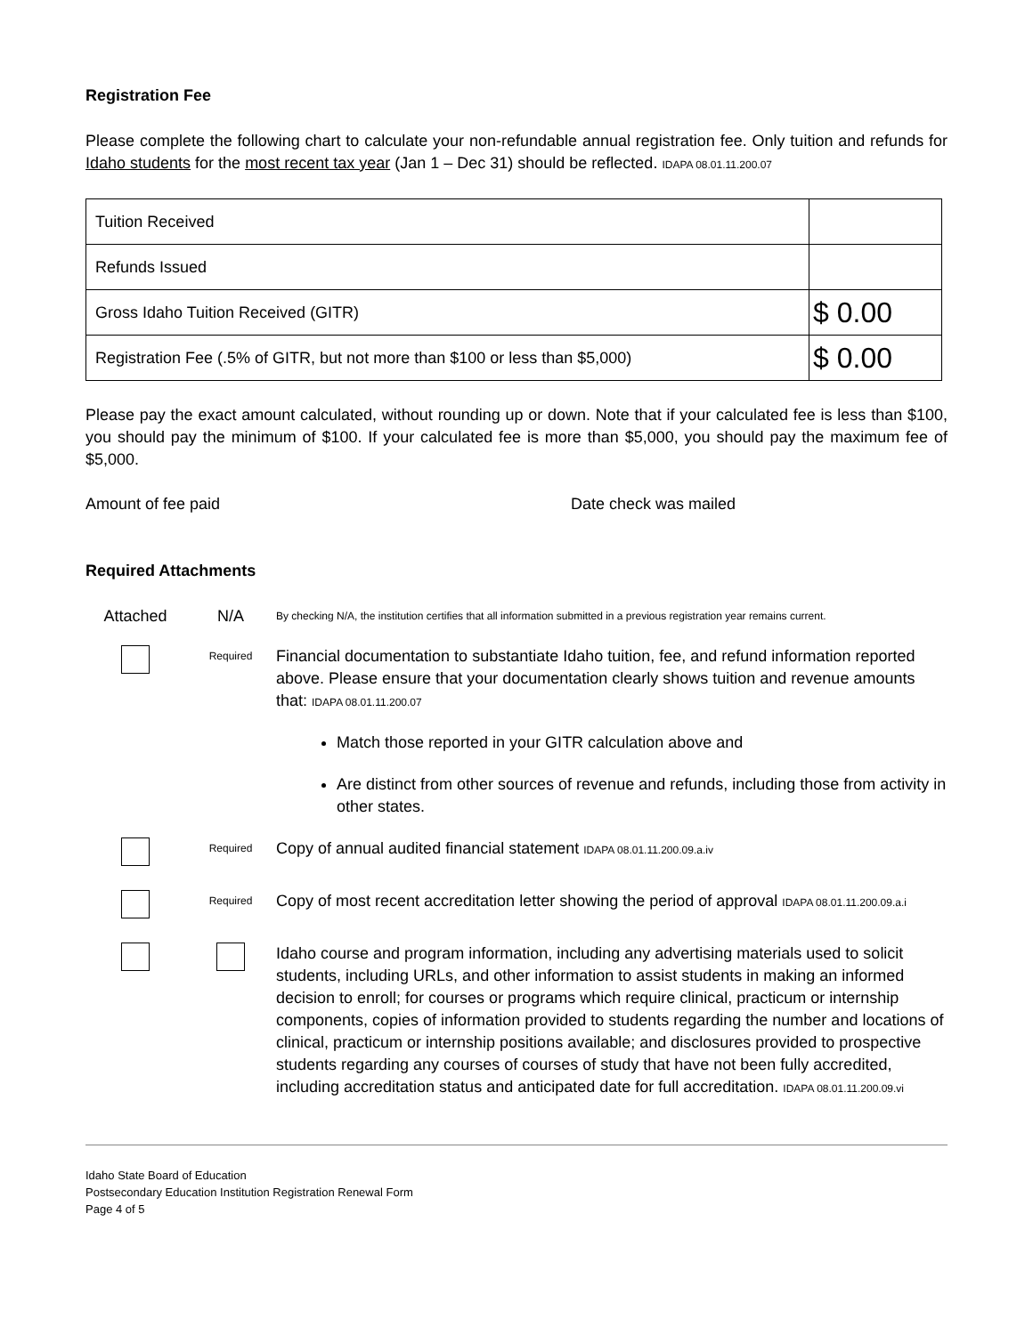Registration Fee
Please complete the following chart to calculate your non-refundable annual registration fee. Only tuition and refunds for Idaho students for the most recent tax year (Jan 1 – Dec 31) should be reflected. IDAPA 08.01.11.200.07
| Tuition Received | |
| Refunds Issued | |
| Gross Idaho Tuition Received (GITR) | $ 0.00 |
| Registration Fee (.5% of GITR, but not more than $100 or less than $5,000) | $ 0.00 |
Please pay the exact amount calculated, without rounding up or down. Note that if your calculated fee is less than $100, you should pay the minimum of $100. If your calculated fee is more than $5,000, you should pay the maximum fee of $5,000.
Amount of fee paid Date check was mailed
Required Attachments
Attached N/A
By checking N/A, the institution certifies that all information submitted in a previous registration year remains current.
Required
Financial documentation to substantiate Idaho tuition, fee, and refund information reported above. Please ensure that your documentation clearly shows tuition and revenue amounts that: IDAPA 08.01.11.200.07
Match those reported in your GITR calculation above and
Are distinct from other sources of revenue and refunds, including those from activity in other states.
Required
Copy of annual audited financial statement IDAPA 08.01.11.200.09.a.iv
Required
Copy of most recent accreditation letter showing the period of approval IDAPA 08.01.11.200.09.a.i
Idaho course and program information, including any advertising materials used to solicit students, including URLs, and other information to assist students in making an informed decision to enroll; for courses or programs which require clinical, practicum or internship components, copies of information provided to students regarding the number and locations of clinical, practicum or internship positions available; and disclosures provided to prospective students regarding any courses of courses of study that have not been fully accredited, including accreditation status and anticipated date for full accreditation. IDAPA 08.01.11.200.09.vi
Idaho State Board of Education
Postsecondary Education Institution Registration Renewal Form
Page 4 of 5